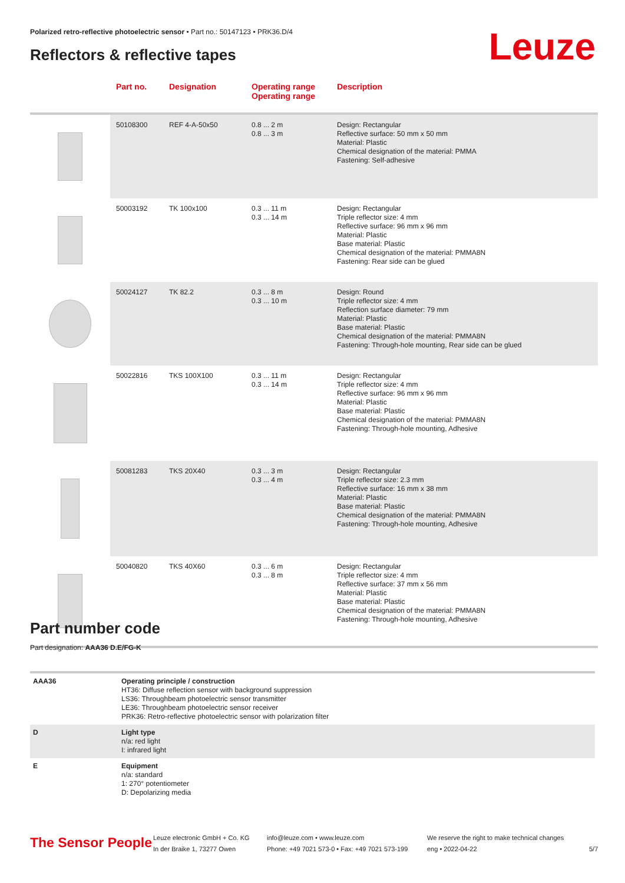Polarized retro-reflective photoelectric sensor • Part no.: 50147123 • PRK36.D/4
Reflectors & reflective tapes Leuze
| | Part no. | Designation | Operating range Operating range | Description |
| --- | --- | --- | --- | --- |
| | 50108300 | REF 4-A-50x50 | 0.8 ... 2 m 0.8 ... 3 m | Design: Rectangular Reflective surface: 50 mm x 50 mm Material: Plastic Chemical designation of the material: PMMA Fastening: Self-adhesive |
| | 50003192 | TK 100x100 | 0.3 ... 11 m 0.3 ... 14 m | Design: Rectangular Triple reflector size: 4 mm Reflective surface: 96 mm x 96 mm Material: Plastic Base material: Plastic Chemical designation of the material: PMMA8N Fastening: Rear side can be glued |
| | 50024127 | TK 82.2 | 0.3 ... 8 m 0.3 ... 10 m | Design: Round Triple reflector size: 4 mm Reflection surface diameter: 79 mm Material: Plastic Base material: Plastic Chemical designation of the material: PMMA8N Fastening: Through-hole mounting, Rear side can be glued |
| | 50022816 | TKS 100X100 | 0.3 ... 11 m 0.3 ... 14 m | Design: Rectangular Triple reflector size: 4 mm Reflective surface: 96 mm x 96 mm Material: Plastic Base material: Plastic Chemical designation of the material: PMMA8N Fastening: Through-hole mounting, Adhesive |
| | 50081283 | TKS 20X40 | 0.3 ... 3 m 0.3 ... 4 m | Design: Rectangular Triple reflector size: 2.3 mm Reflective surface: 16 mm x 38 mm Material: Plastic Base material: Plastic Chemical designation of the material: PMMA8N Fastening: Through-hole mounting, Adhesive |
| | 50040820 | TKS 40X60 | 0.3 ... 6 m 0.3 ... 8 m | Design: Rectangular Triple reflector size: 4 mm Reflective surface: 37 mm x 56 mm Material: Plastic Base material: Plastic Chemical designation of the material: PMMA8N Fastening: Through-hole mounting, Adhesive |
Part number code
Part designation: AAA36 D.E/FG-K
| AAA36 | Operating principle / construction HT36: Diffuse reflection sensor with background suppression LS36: Throughbeam photoelectric sensor transmitter LE36: Throughbeam photoelectric sensor receiver PRK36: Retro-reflective photoelectric sensor with polarization filter |
| D | Light type n/a: red light I: infrared light |
| E | Equipment n/a: standard 1: 270° potentiometer D: Depolarizing media |
The Sensor People
Leuze electronic GmbH + Co. KG
In der Braike 1, 73277 Owen
info@leuze.com • www.leuze.com
Phone: +49 7021 573-0 • Fax: +49 7021 573-199
We reserve the right to make technical changes
eng • 2022-04-22
5/7